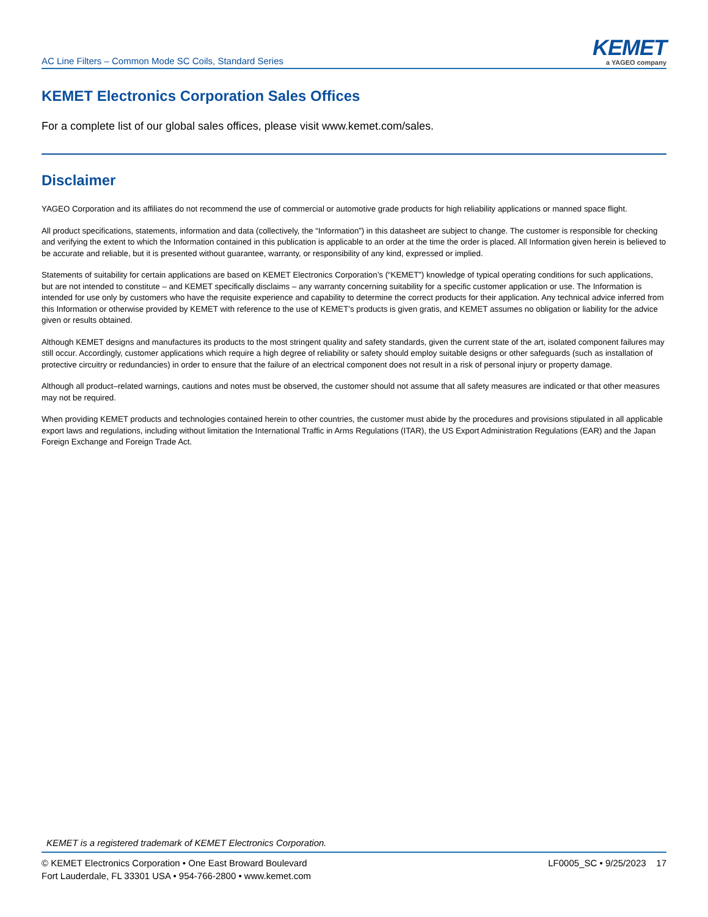AC Line Filters – Common Mode SC Coils, Standard Series
KEMET
a YAGEO company
KEMET Electronics Corporation Sales Offices
For a complete list of our global sales offices, please visit www.kemet.com/sales.
Disclaimer
YAGEO Corporation and its affiliates do not recommend the use of commercial or automotive grade products for high reliability applications or manned space flight.
All product specifications, statements, information and data (collectively, the “Information”) in this datasheet are subject to change. The customer is responsible for checking and verifying the extent to which the Information contained in this publication is applicable to an order at the time the order is placed. All Information given herein is believed to be accurate and reliable, but it is presented without guarantee, warranty, or responsibility of any kind, expressed or implied.
Statements of suitability for certain applications are based on KEMET Electronics Corporation’s (“KEMET”) knowledge of typical operating conditions for such applications, but are not intended to constitute – and KEMET specifically disclaims – any warranty concerning suitability for a specific customer application or use. The Information is intended for use only by customers who have the requisite experience and capability to determine the correct products for their application. Any technical advice inferred from this Information or otherwise provided by KEMET with reference to the use of KEMET’s products is given gratis, and KEMET assumes no obligation or liability for the advice given or results obtained.
Although KEMET designs and manufactures its products to the most stringent quality and safety standards, given the current state of the art, isolated component failures may still occur. Accordingly, customer applications which require a high degree of reliability or safety should employ suitable designs or other safeguards (such as installation of protective circuitry or redundancies) in order to ensure that the failure of an electrical component does not result in a risk of personal injury or property damage.
Although all product–related warnings, cautions and notes must be observed, the customer should not assume that all safety measures are indicated or that other measures may not be required.
When providing KEMET products and technologies contained herein to other countries, the customer must abide by the procedures and provisions stipulated in all applicable export laws and regulations, including without limitation the International Traffic in Arms Regulations (ITAR), the US Export Administration Regulations (EAR) and the Japan Foreign Exchange and Foreign Trade Act.
KEMET is a registered trademark of KEMET Electronics Corporation.
© KEMET Electronics Corporation • One East Broward Boulevard
Fort Lauderdale, FL 33301 USA • 954-766-2800 • www.kemet.com
LF0005_SC • 9/25/2023 17